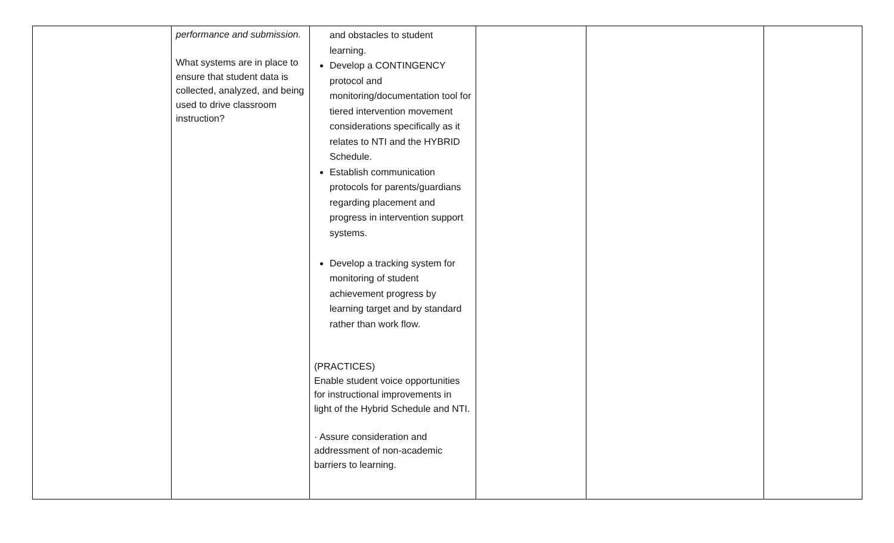| | performance and submission. What systems are in place to ensure that student data is collected, analyzed, and being used to drive classroom instruction? | and obstacles to student learning. Develop a CONTINGENCY protocol and monitoring/documentation tool for tiered intervention movement considerations specifically as it relates to NTI and the HYBRID Schedule. Establish communication protocols for parents/guardians regarding placement and progress in intervention support systems. Develop a tracking system for monitoring of student achievement progress by learning target and by standard rather than work flow. (PRACTICES) Enable student voice opportunities for instructional improvements in light of the Hybrid Schedule and NTI. · Assure consideration and addressment of non-academic barriers to learning. | | | |